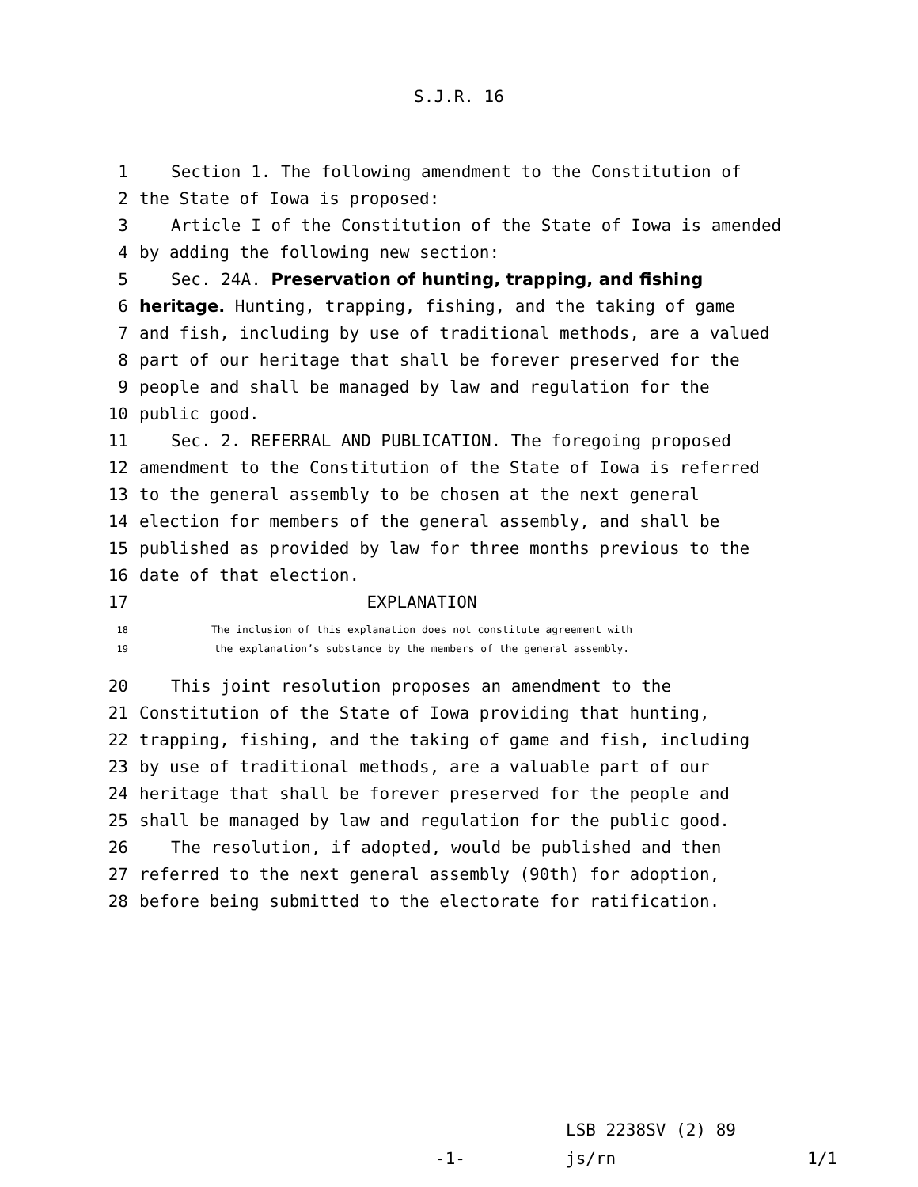S.J.R. 16
1 Section 1. The following amendment to the Constitution of
2 the State of Iowa is proposed:
3 Article I of the Constitution of the State of Iowa is amended
4 by adding the following new section:
5 Sec. 24A. Preservation of hunting, trapping, and fishing
6 heritage. Hunting, trapping, fishing, and the taking of game
7 and fish, including by use of traditional methods, are a valued
8 part of our heritage that shall be forever preserved for the
9 people and shall be managed by law and regulation for the
10 public good.
11 Sec. 2. REFERRAL AND PUBLICATION. The foregoing proposed
12 amendment to the Constitution of the State of Iowa is referred
13 to the general assembly to be chosen at the next general
14 election for members of the general assembly, and shall be
15 published as provided by law for three months previous to the
16 date of that election.
17 EXPLANATION
18 The inclusion of this explanation does not constitute agreement with
19 the explanation’s substance by the members of the general assembly.
20 This joint resolution proposes an amendment to the
21 Constitution of the State of Iowa providing that hunting,
22 trapping, fishing, and the taking of game and fish, including
23 by use of traditional methods, are a valuable part of our
24 heritage that shall be forever preserved for the people and
25 shall be managed by law and regulation for the public good.
26 The resolution, if adopted, would be published and then
27 referred to the next general assembly (90th) for adoption,
28 before being submitted to the electorate for ratification.
LSB 2238SV (2) 89
-1- js/rn 1/1